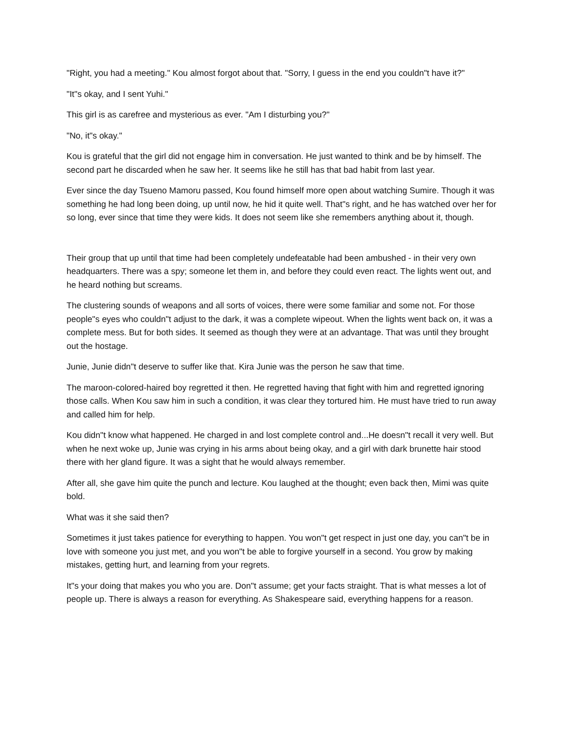"Right, you had a meeting." Kou almost forgot about that. "Sorry, I guess in the end you couldn"t have it?"
"It"s okay, and I sent Yuhi."
This girl is as carefree and mysterious as ever. "Am I disturbing you?"
"No, it"s okay."
Kou is grateful that the girl did not engage him in conversation. He just wanted to think and be by himself. The second part he discarded when he saw her. It seems like he still has that bad habit from last year.
Ever since the day Tsueno Mamoru passed, Kou found himself more open about watching Sumire. Though it was something he had long been doing, up until now, he hid it quite well. That"s right, and he has watched over her for so long, ever since that time they were kids. It does not seem like she remembers anything about it, though.
Their group that up until that time had been completely undefeatable had been ambushed - in their very own headquarters. There was a spy; someone let them in, and before they could even react. The lights went out, and he heard nothing but screams.
The clustering sounds of weapons and all sorts of voices, there were some familiar and some not. For those people"s eyes who couldn"t adjust to the dark, it was a complete wipeout. When the lights went back on, it was a complete mess. But for both sides. It seemed as though they were at an advantage. That was until they brought out the hostage.
Junie, Junie didn"t deserve to suffer like that. Kira Junie was the person he saw that time.
The maroon-colored-haired boy regretted it then. He regretted having that fight with him and regretted ignoring those calls. When Kou saw him in such a condition, it was clear they tortured him. He must have tried to run away and called him for help.
Kou didn"t know what happened. He charged in and lost complete control and...He doesn"t recall it very well. But when he next woke up, Junie was crying in his arms about being okay, and a girl with dark brunette hair stood there with her gland figure. It was a sight that he would always remember.
After all, she gave him quite the punch and lecture. Kou laughed at the thought; even back then, Mimi was quite bold.
What was it she said then?
Sometimes it just takes patience for everything to happen. You won"t get respect in just one day, you can"t be in love with someone you just met, and you won"t be able to forgive yourself in a second. You grow by making mistakes, getting hurt, and learning from your regrets.
It"s your doing that makes you who you are. Don"t assume; get your facts straight. That is what messes a lot of people up. There is always a reason for everything. As Shakespeare said, everything happens for a reason.